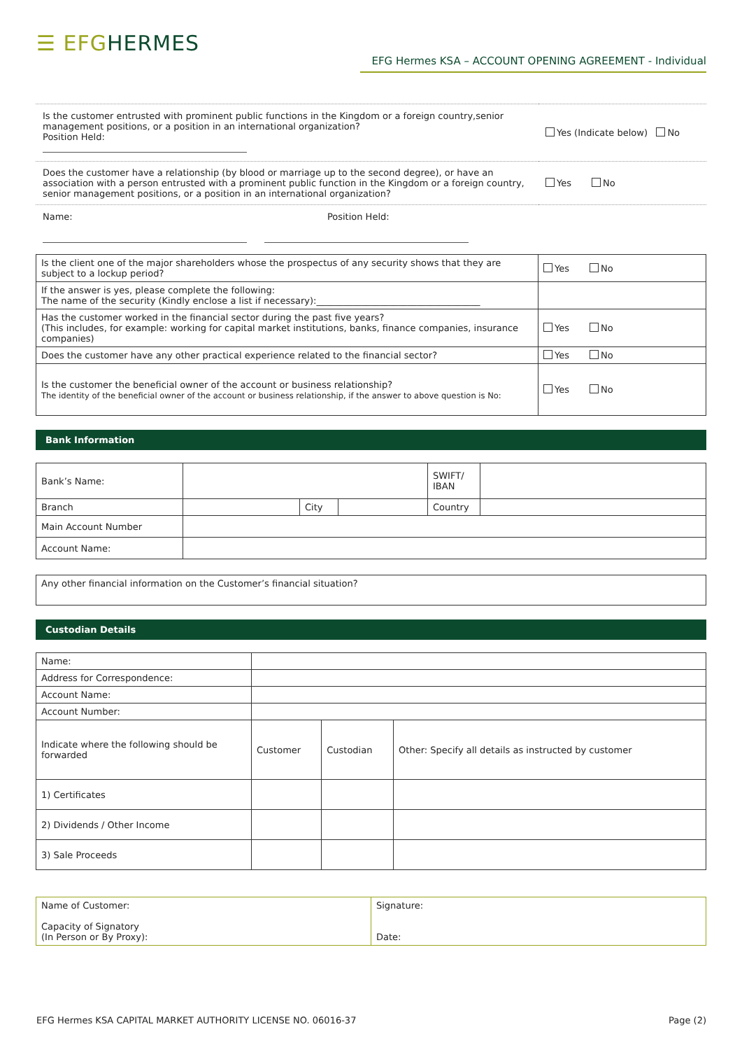☰ EFG HERMES
EFG Hermes KSA – ACCOUNT OPENING AGREEMENT - Individual
| Is the customer entrusted with prominent public functions in the Kingdom or a foreign country,senior management positions, or a position in an international organization? Position Held: | Yes (Indicate below) No |
| Does the customer have a relationship (by blood or marriage up to the second degree), or have an association with a person entrusted with a prominent public function in the Kingdom or a foreign country, senior management positions, or a position in an international organization? | Yes No |
| Name: Position Held: | |
| Is the client one of the major shareholders whose the prospectus of any security shows that they are subject to a lockup period? | Yes No |
| If the answer is yes, please complete the following: The name of the security (Kindly enclose a list if necessary):____________________________________ | |
| Has the customer worked in the financial sector during the past five years? (This includes, for example: working for capital market institutions, banks, finance companies, insurance companies) | Yes No |
| Does the customer have any other practical experience related to the financial sector? | Yes No |
| Is the customer the beneficial owner of the account or business relationship? The identity of the beneficial owner of the account or business relationship, if the answer to above question is No: | Yes No |
Bank Information
| Bank’s Name: | | | | SWIFT/ IBAN | |
| Branch | | City | | Country | |
| Main Account Number | | | | | |
| Account Name: | | | | | |
| Any other financial information on the Customer’s financial situation? |
Custodian Details
| Name: | | | |
| Address for Correspondence: | | | |
| Account Name: | | | |
| Account Number: | | | |
| Indicate where the following should be forwarded | Customer | Custodian | Other: Specify all details as instructed by customer |
| 1) Certificates | | | |
| 2) Dividends / Other Income | | | |
| 3) Sale Proceeds | | | |
| Name of Customer: Capacity of Signatory (In Person or By Proxy): | Signature: Date: |
EFG Hermes KSA CAPITAL MARKET AUTHORITY LICENSE NO. 06016-37 Page (2)